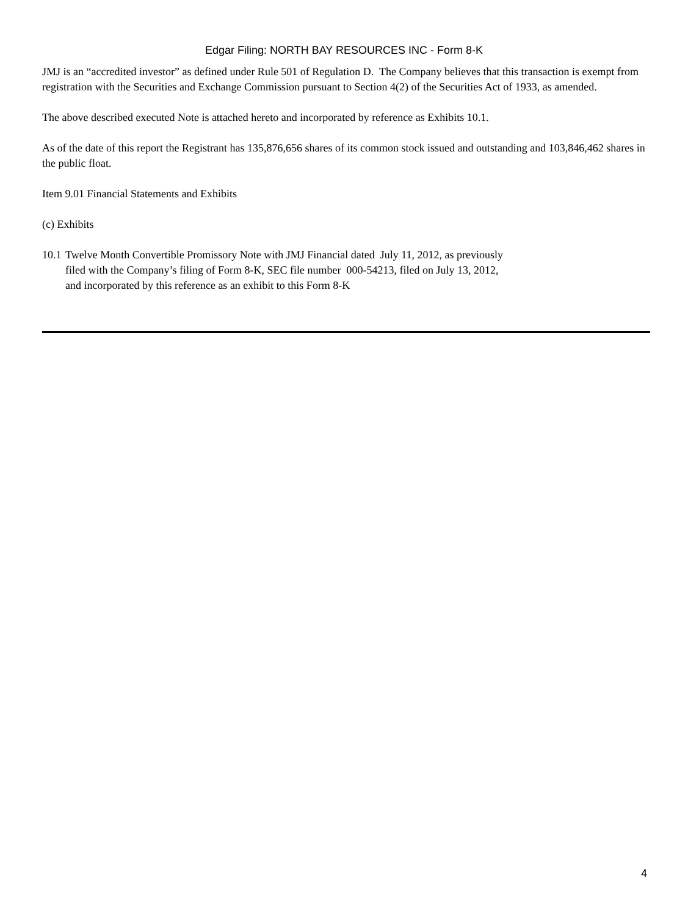Edgar Filing: NORTH BAY RESOURCES INC - Form 8-K
JMJ is an “accredited investor” as defined under Rule 501 of Regulation D. The Company believes that this transaction is exempt from registration with the Securities and Exchange Commission pursuant to Section 4(2) of the Securities Act of 1933, as amended.
The above described executed Note is attached hereto and incorporated by reference as Exhibits 10.1.
As of the date of this report the Registrant has 135,876,656 shares of its common stock issued and outstanding and 103,846,462 shares in the public float.
Item 9.01 Financial Statements and Exhibits
(c) Exhibits
10.1 Twelve Month Convertible Promissory Note with JMJ Financial dated July 11, 2012, as previously filed with the Company’s filing of Form 8-K, SEC file number 000-54213, filed on July 13, 2012, and incorporated by this reference as an exhibit to this Form 8-K
4